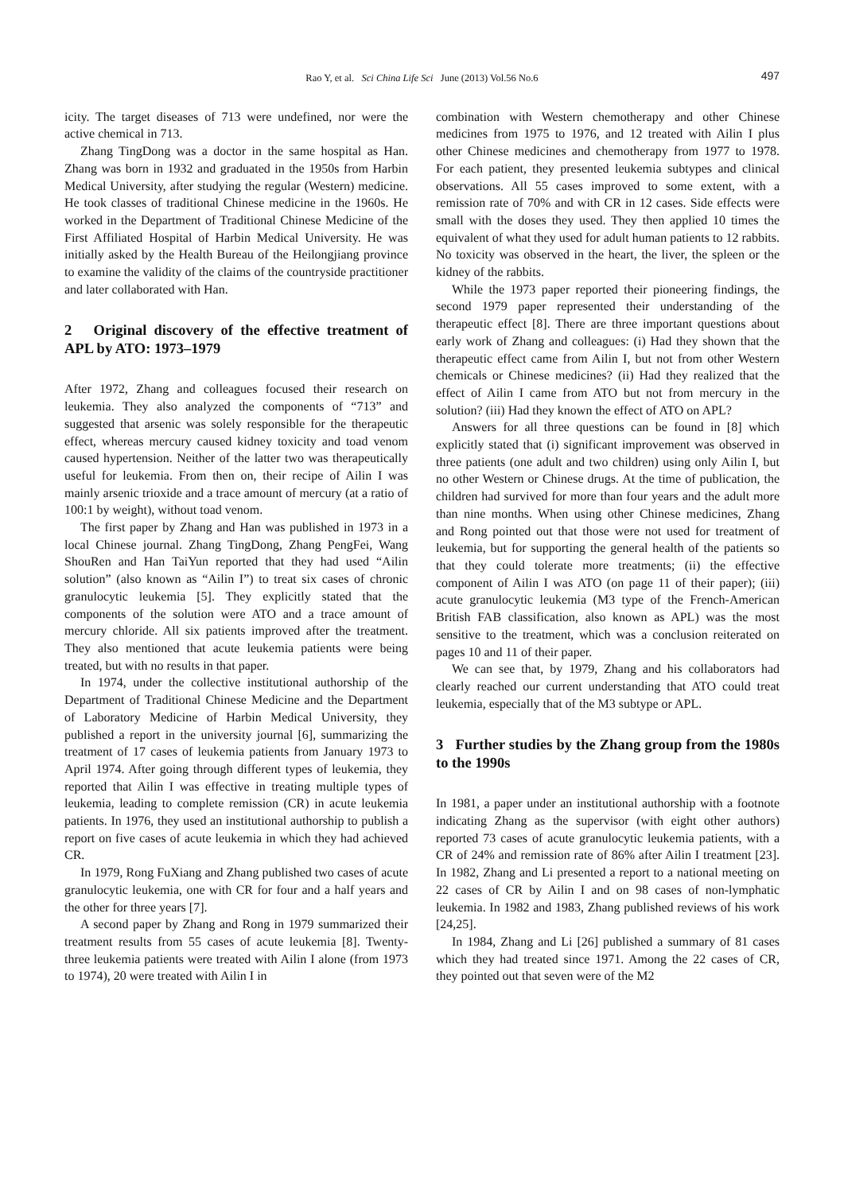Rao Y, et al. Sci China Life Sci June (2013) Vol.56 No.6 497
icity. The target diseases of 713 were undefined, nor were the active chemical in 713.
Zhang TingDong was a doctor in the same hospital as Han. Zhang was born in 1932 and graduated in the 1950s from Harbin Medical University, after studying the regular (Western) medicine. He took classes of traditional Chinese medicine in the 1960s. He worked in the Department of Traditional Chinese Medicine of the First Affiliated Hospital of Harbin Medical University. He was initially asked by the Health Bureau of the Heilongjiang province to examine the validity of the claims of the countryside practitioner and later collaborated with Han.
2 Original discovery of the effective treatment of APL by ATO: 1973–1979
After 1972, Zhang and colleagues focused their research on leukemia. They also analyzed the components of “713” and suggested that arsenic was solely responsible for the therapeutic effect, whereas mercury caused kidney toxicity and toad venom caused hypertension. Neither of the latter two was therapeutically useful for leukemia. From then on, their recipe of Ailin I was mainly arsenic trioxide and a trace amount of mercury (at a ratio of 100:1 by weight), without toad venom.
The first paper by Zhang and Han was published in 1973 in a local Chinese journal. Zhang TingDong, Zhang PengFei, Wang ShouRen and Han TaiYun reported that they had used “Ailin solution” (also known as “Ailin I”) to treat six cases of chronic granulocytic leukemia [5]. They explicitly stated that the components of the solution were ATO and a trace amount of mercury chloride. All six patients improved after the treatment. They also mentioned that acute leukemia patients were being treated, but with no results in that paper.
In 1974, under the collective institutional authorship of the Department of Traditional Chinese Medicine and the Department of Laboratory Medicine of Harbin Medical University, they published a report in the university journal [6], summarizing the treatment of 17 cases of leukemia patients from January 1973 to April 1974. After going through different types of leukemia, they reported that Ailin I was effective in treating multiple types of leukemia, leading to complete remission (CR) in acute leukemia patients. In 1976, they used an institutional authorship to publish a report on five cases of acute leukemia in which they had achieved CR.
In 1979, Rong FuXiang and Zhang published two cases of acute granulocytic leukemia, one with CR for four and a half years and the other for three years [7].
A second paper by Zhang and Rong in 1979 summarized their treatment results from 55 cases of acute leukemia [8]. Twenty-three leukemia patients were treated with Ailin I alone (from 1973 to 1974), 20 were treated with Ailin I in
combination with Western chemotherapy and other Chinese medicines from 1975 to 1976, and 12 treated with Ailin I plus other Chinese medicines and chemotherapy from 1977 to 1978. For each patient, they presented leukemia subtypes and clinical observations. All 55 cases improved to some extent, with a remission rate of 70% and with CR in 12 cases. Side effects were small with the doses they used. They then applied 10 times the equivalent of what they used for adult human patients to 12 rabbits. No toxicity was observed in the heart, the liver, the spleen or the kidney of the rabbits.
While the 1973 paper reported their pioneering findings, the second 1979 paper represented their understanding of the therapeutic effect [8]. There are three important questions about early work of Zhang and colleagues: (i) Had they shown that the therapeutic effect came from Ailin I, but not from other Western chemicals or Chinese medicines? (ii) Had they realized that the effect of Ailin I came from ATO but not from mercury in the solution? (iii) Had they known the effect of ATO on APL?
Answers for all three questions can be found in [8] which explicitly stated that (i) significant improvement was observed in three patients (one adult and two children) using only Ailin I, but no other Western or Chinese drugs. At the time of publication, the children had survived for more than four years and the adult more than nine months. When using other Chinese medicines, Zhang and Rong pointed out that those were not used for treatment of leukemia, but for supporting the general health of the patients so that they could tolerate more treatments; (ii) the effective component of Ailin I was ATO (on page 11 of their paper); (iii) acute granulocytic leukemia (M3 type of the French-American British FAB classification, also known as APL) was the most sensitive to the treatment, which was a conclusion reiterated on pages 10 and 11 of their paper.
We can see that, by 1979, Zhang and his collaborators had clearly reached our current understanding that ATO could treat leukemia, especially that of the M3 subtype or APL.
3 Further studies by the Zhang group from the 1980s to the 1990s
In 1981, a paper under an institutional authorship with a footnote indicating Zhang as the supervisor (with eight other authors) reported 73 cases of acute granulocytic leukemia patients, with a CR of 24% and remission rate of 86% after Ailin I treatment [23]. In 1982, Zhang and Li presented a report to a national meeting on 22 cases of CR by Ailin I and on 98 cases of non-lymphatic leukemia. In 1982 and 1983, Zhang published reviews of his work [24,25].
In 1984, Zhang and Li [26] published a summary of 81 cases which they had treated since 1971. Among the 22 cases of CR, they pointed out that seven were of the M2